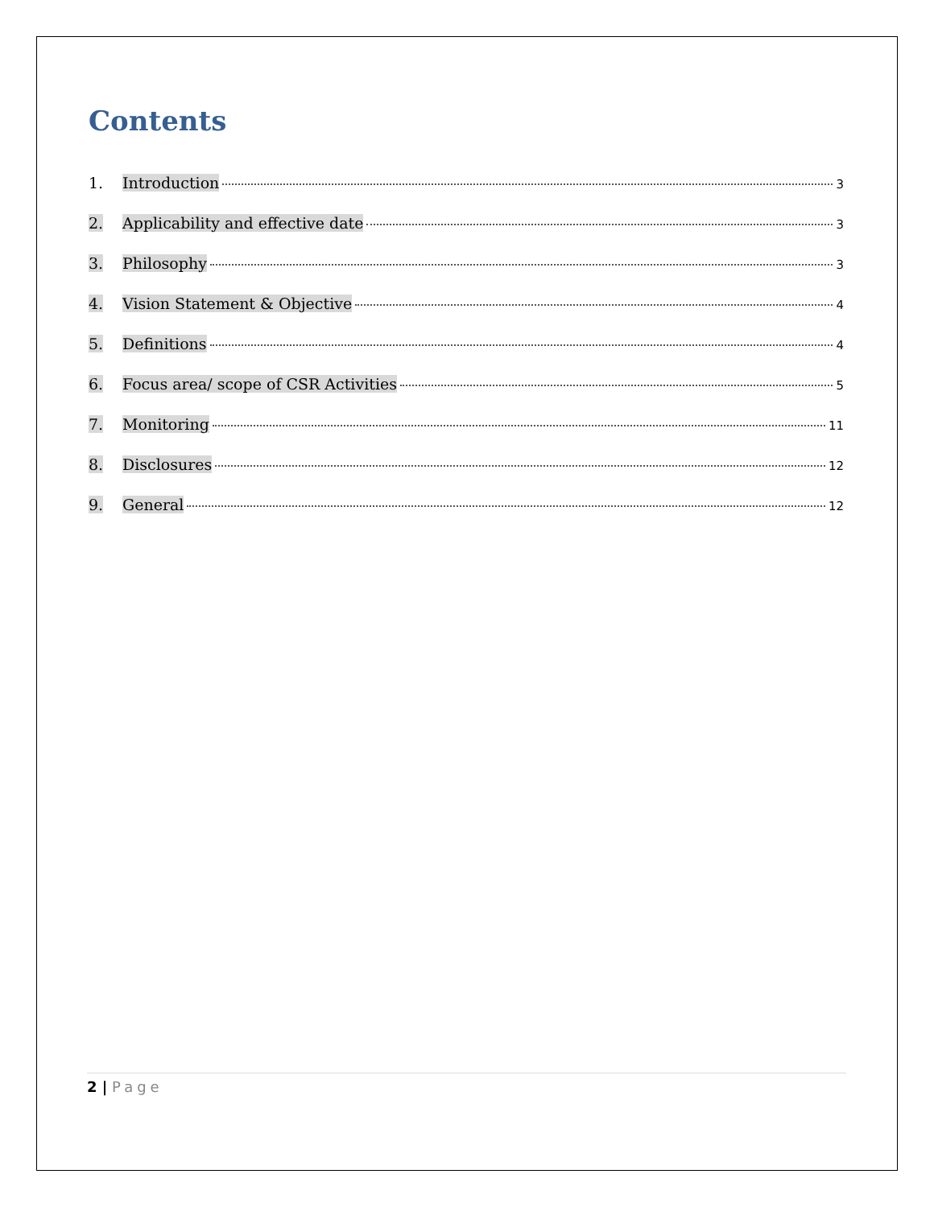Contents
1. Introduction 3
2. Applicability and effective date 3
3. Philosophy 3
4. Vision Statement & Objective 4
5. Definitions 4
6. Focus area/ scope of CSR Activities 5
7. Monitoring 11
8. Disclosures 12
9. General 12
2 | Page